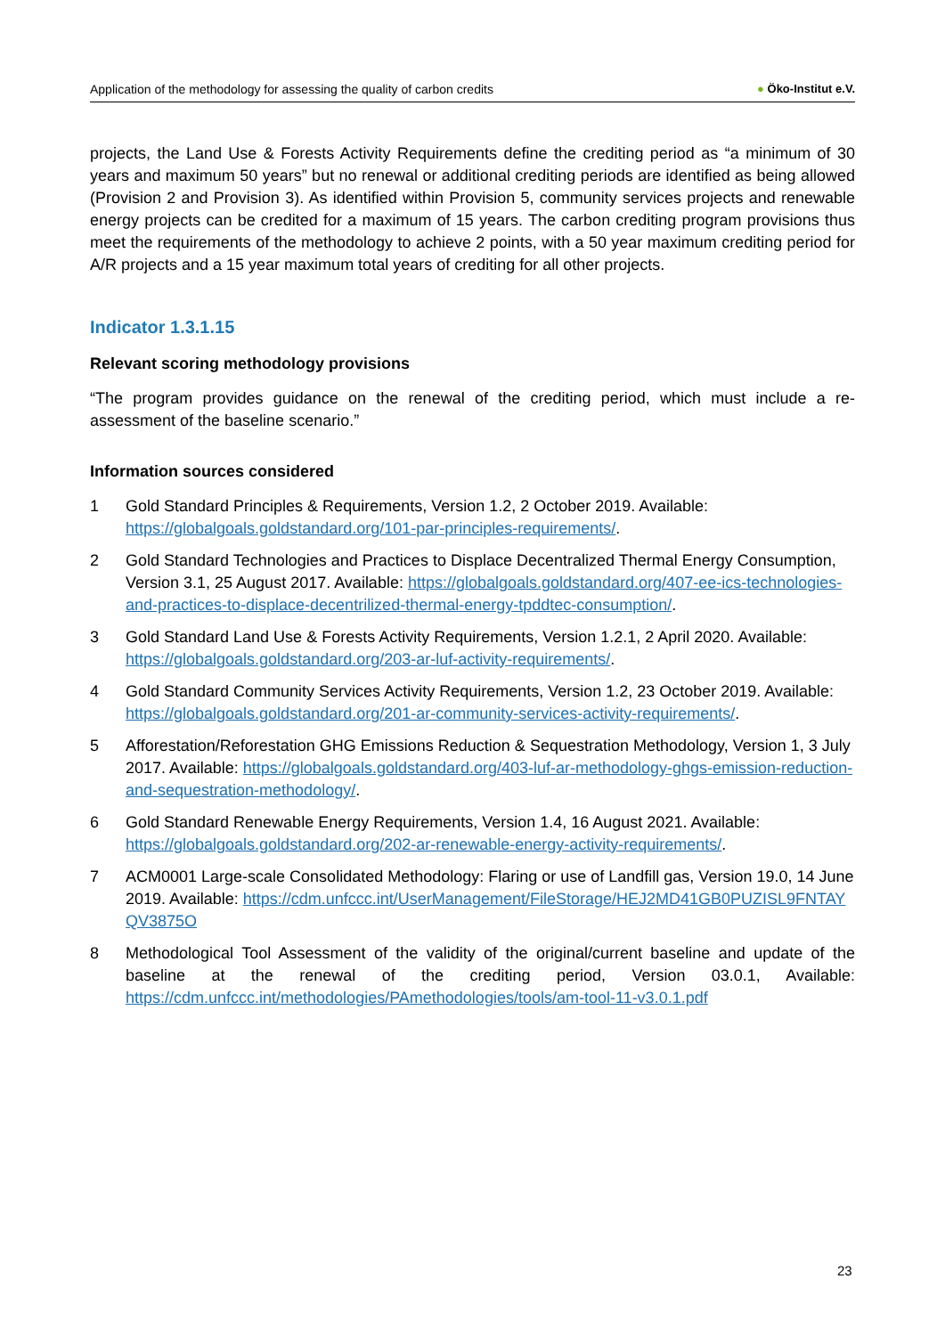Application of the methodology for assessing the quality of carbon credits ● Öko-Institut e.V.
projects, the Land Use & Forests Activity Requirements define the crediting period as “a minimum of 30 years and maximum 50 years” but no renewal or additional crediting periods are identified as being allowed (Provision 2 and Provision 3). As identified within Provision 5, community services projects and renewable energy projects can be credited for a maximum of 15 years. The carbon crediting program provisions thus meet the requirements of the methodology to achieve 2 points, with a 50 year maximum crediting period for A/R projects and a 15 year maximum total years of crediting for all other projects.
Indicator 1.3.1.15
Relevant scoring methodology provisions
“The program provides guidance on the renewal of the crediting period, which must include a re-assessment of the baseline scenario.”
Information sources considered
1 Gold Standard Principles & Requirements, Version 1.2, 2 October 2019. Available: https://globalgoals.goldstandard.org/101-par-principles-requirements/.
2 Gold Standard Technologies and Practices to Displace Decentralized Thermal Energy Consumption, Version 3.1, 25 August 2017. Available: https://globalgoals.goldstandard.org/407-ee-ics-technologies-and-practices-to-displace-decentrilized-thermal-energy-tpddtec-consumption/.
3 Gold Standard Land Use & Forests Activity Requirements, Version 1.2.1, 2 April 2020. Available: https://globalgoals.goldstandard.org/203-ar-luf-activity-requirements/.
4 Gold Standard Community Services Activity Requirements, Version 1.2, 23 October 2019. Available: https://globalgoals.goldstandard.org/201-ar-community-services-activity-requirements/.
5 Afforestation/Reforestation GHG Emissions Reduction & Sequestration Methodology, Version 1, 3 July 2017. Available: https://globalgoals.goldstandard.org/403-luf-ar-methodology-ghgs-emission-reduction-and-sequestration-methodology/.
6 Gold Standard Renewable Energy Requirements, Version 1.4, 16 August 2021. Available: https://globalgoals.goldstandard.org/202-ar-renewable-energy-activity-requirements/.
7 ACM0001 Large-scale Consolidated Methodology: Flaring or use of Landfill gas, Version 19.0, 14 June 2019. Available: https://cdm.unfccc.int/UserManagement/FileStorage/HEJ2MD41GB0PUZISL9FNTAYQV3875O
8 Methodological Tool Assessment of the validity of the original/current baseline and update of the baseline at the renewal of the crediting period, Version 03.0.1, Available: https://cdm.unfccc.int/methodologies/PAmethodologies/tools/am-tool-11-v3.0.1.pdf
23